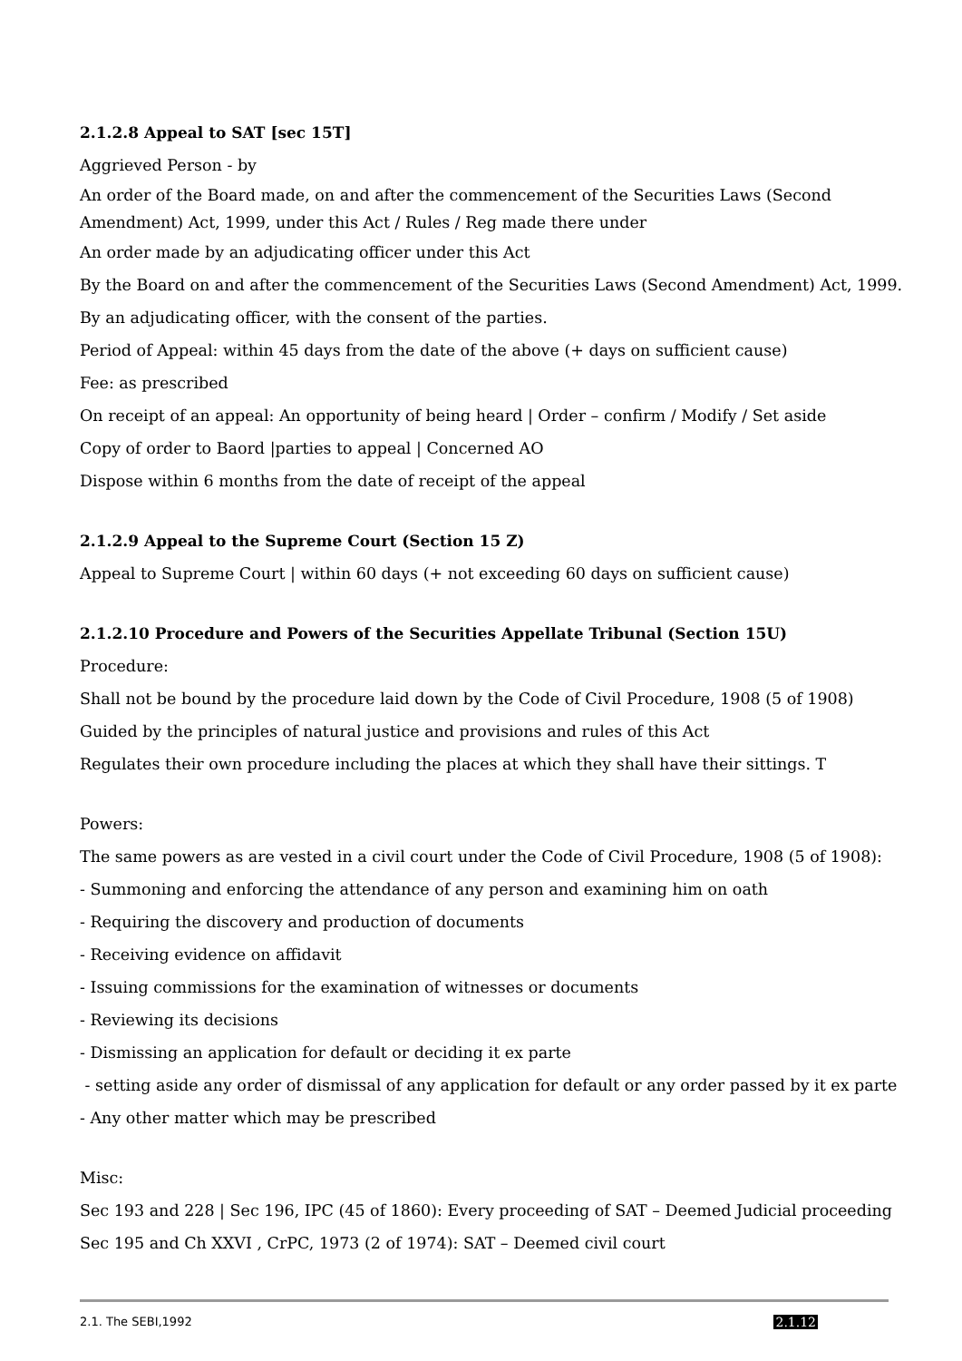2.1.2.8 Appeal to SAT [sec 15T]
Aggrieved Person - by
An order of the Board made, on and after the commencement of the Securities Laws (Second Amendment) Act, 1999, under this Act / Rules / Reg made there under
An order made by an adjudicating officer under this Act
By the Board on and after the commencement of the Securities Laws (Second Amendment) Act, 1999.
By an adjudicating officer, with the consent of the parties.
Period of Appeal: within 45 days from the date of the above (+ days on sufficient cause)
Fee: as prescribed
On receipt of an appeal: An opportunity of being heard | Order – confirm / Modify / Set aside
Copy of order to Baord |parties to appeal | Concerned AO
Dispose within 6 months from the date of receipt of the appeal
2.1.2.9 Appeal to the Supreme Court (Section 15 Z)
Appeal to Supreme Court | within 60 days (+ not exceeding 60 days on sufficient cause)
2.1.2.10 Procedure and Powers of the Securities Appellate Tribunal (Section 15U)
Procedure:
Shall not be bound by the procedure laid down by the Code of Civil Procedure, 1908 (5 of 1908)
Guided by the principles of natural justice and provisions and rules of this Act
Regulates their own procedure including the places at which they shall have their sittings. T
Powers:
The same powers as are vested in a civil court under the Code of Civil Procedure, 1908 (5 of 1908):
- Summoning and enforcing the attendance of any person and examining him on oath
- Requiring the discovery and production of documents
- Receiving evidence on affidavit
- Issuing commissions for the examination of witnesses or documents
- Reviewing its decisions
- Dismissing an application for default or deciding it ex parte
- setting aside any order of dismissal of any application for default or any order passed by it ex parte
- Any other matter which may be prescribed
Misc:
Sec 193 and 228 | Sec 196, IPC (45 of 1860): Every proceeding of SAT – Deemed Judicial proceeding
Sec 195 and Ch XXVI , CrPC, 1973 (2 of 1974): SAT – Deemed civil court
2.1. The SEBI,1992 2.1.12